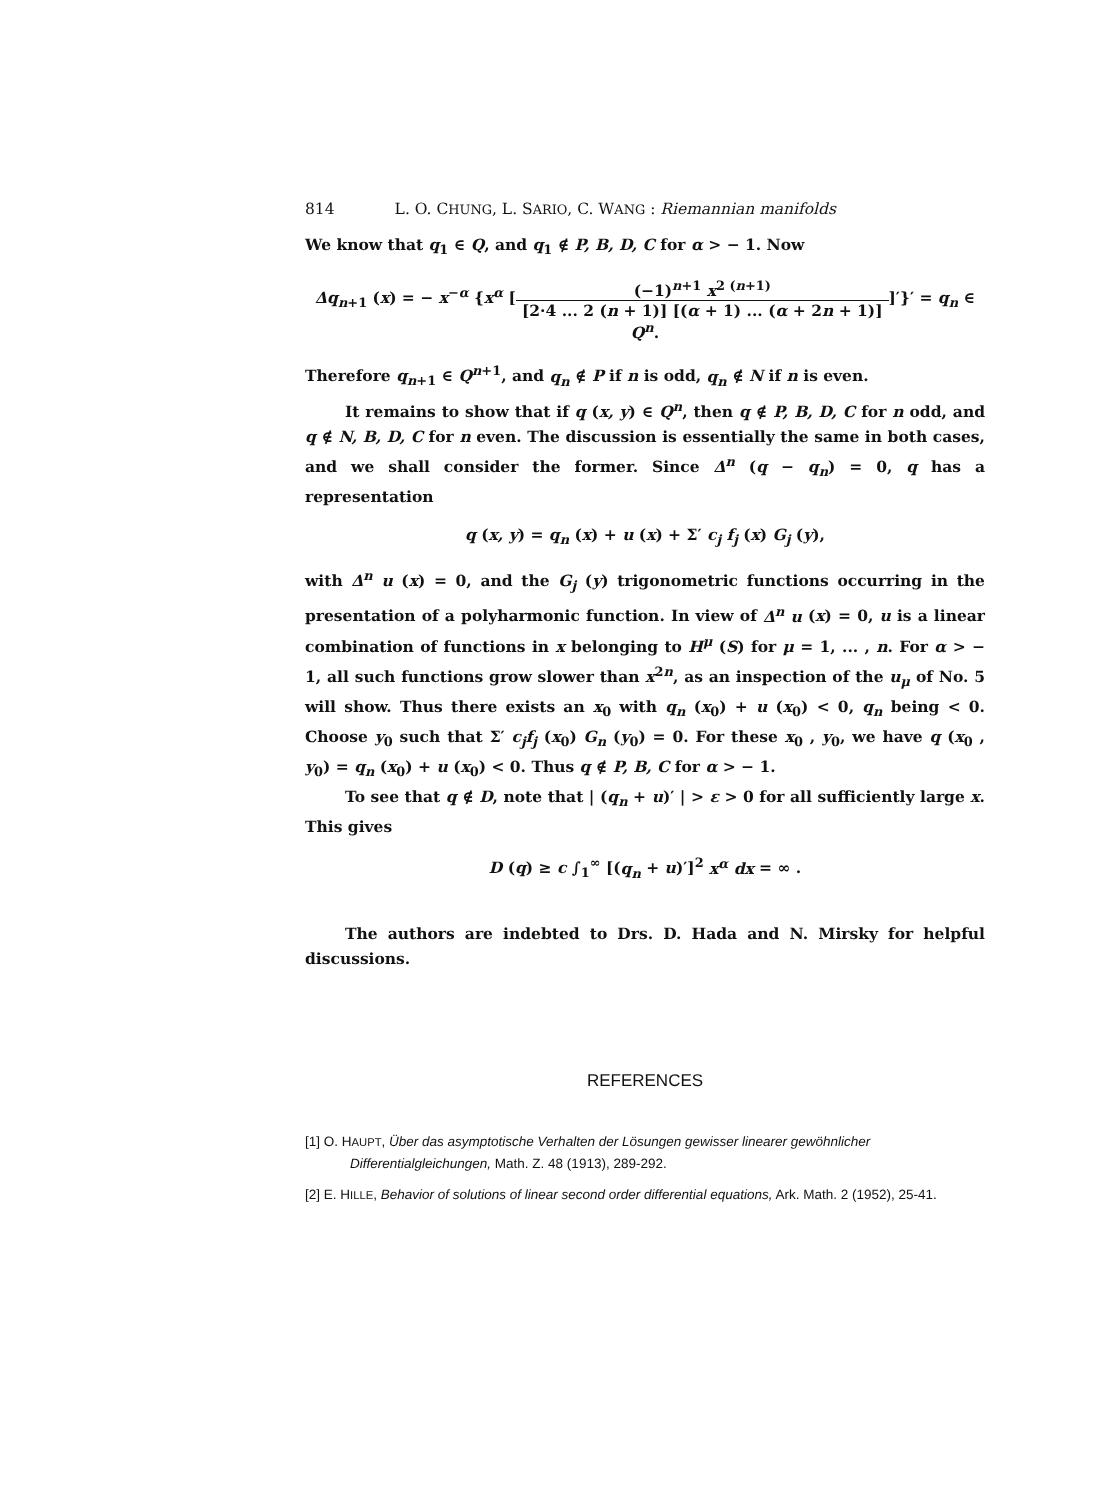814 L. O. CHUNG, L. SARIO, C. WANG : Riemannian manifolds
We know that q<sub>1</sub> ∈ Q, and q<sub>1</sub> ∉ P, B, D, C for α > − 1. Now
Δq<sub>n+1</sub> (x) = − x<sup>−α</sup> {x<sup>α</sup> [(−1)<sup>n+1</sup> x<sup>2 (n+1)</sup> [2·4 ... 2 (n + 1)] [(α + 1) ... (α + 2n + 1)]]′}′ = q<sub>n</sub> ∈ Q<sup>n</sup>.
Therefore q<sub>n+1</sub> ∈ Q<sup>n+1</sup>, and q<sub>n</sub> ∉ P if n is odd, q<sub>n</sub> ∉ N if n is even.
It remains to show that if q (x, y) ∈ Q<sup>n</sup>, then q ∉ P, B, D, C for n odd, and q ∉ N, B, D, C for n even. The discussion is essentially the same in both cases, and we shall consider the former. Since Δ<sup>n</sup> (q − q<sub>n</sub>) = 0, q has a representation
q (x, y) = q<sub>n</sub> (x) + u (x) + Σ′ c<sub>j</sub> f<sub>j</sub> (x) G<sub>j</sub> (y),
with Δ<sup>n</sup> u (x) = 0, and the G<sub>j</sub> (y) trigonometric functions occurring in the presentation of a polyharmonic function. In view of Δ<sup>n</sup> u (x) = 0, u is a linear combination of functions in x belonging to H<sup>μ</sup> (S) for μ = 1, ... , n. For α > − 1, all such functions grow slower than x<sup>2n</sup>, as an inspection of the u<sub>μ</sub> of No. 5 will show. Thus there exists an x<sub>0</sub> with q<sub>n</sub> (x<sub>0</sub>) + u (x<sub>0</sub>) < 0, q<sub>n</sub> being < 0. Choose y<sub>0</sub> such that Σ′ c<sub>j</sub>f<sub>j</sub> (x<sub>0</sub>) G<sub>n</sub> (y<sub>0</sub>) = 0. For these x<sub>0</sub> , y<sub>0</sub>, we have q (x<sub>0</sub> , y<sub>0</sub>) = q<sub>n</sub> (x<sub>0</sub>) + u (x<sub>0</sub>) < 0. Thus q ∉ P, B, C for α > − 1.
To see that q ∉ D, note that | (q<sub>n</sub> + u)′ | > ε > 0 for all sufficiently large x. This gives
D (q) ≥ c ∫<sub>1</sub><sup>∞</sup> [(q<sub>n</sub> + u)′]<sup>2</sup> x<sup>α</sup> dx = ∞ .
The authors are indebted to Drs. D. Hada and N. Mirsky for helpful discussions.
REFERENCES
[1] O. HAUPT, Über das asymptotische Verhalten der Lösungen gewisser linearer gewöhnlicher Differentialgleichungen, Math. Z. 48 (1913), 289-292.
[2] E. HILLE, Behavior of solutions of linear second order differential equations, Ark. Math. 2 (1952), 25-41.